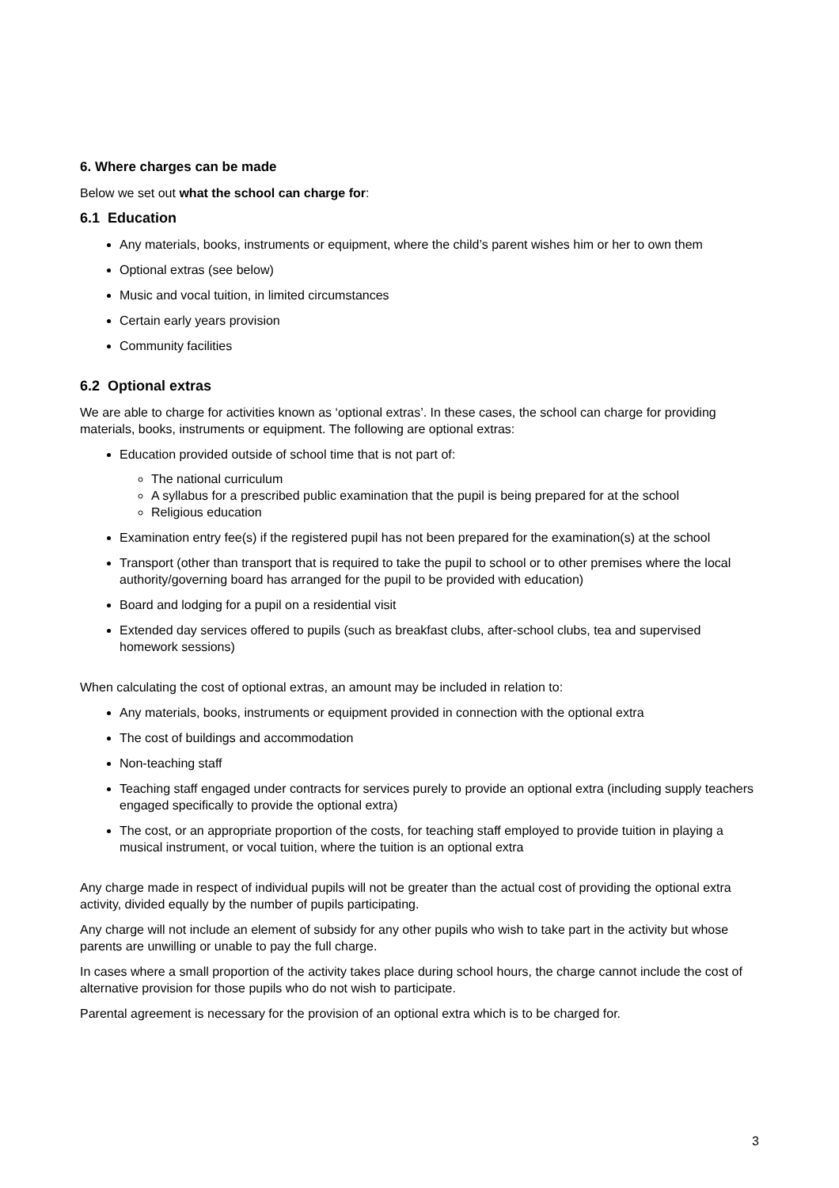6. Where charges can be made
Below we set out what the school can charge for:
6.1 Education
Any materials, books, instruments or equipment, where the child’s parent wishes him or her to own them
Optional extras (see below)
Music and vocal tuition, in limited circumstances
Certain early years provision
Community facilities
6.2 Optional extras
We are able to charge for activities known as ‘optional extras’. In these cases, the school can charge for providing materials, books, instruments or equipment. The following are optional extras:
Education provided outside of school time that is not part of:
The national curriculum
A syllabus for a prescribed public examination that the pupil is being prepared for at the school
Religious education
Examination entry fee(s) if the registered pupil has not been prepared for the examination(s) at the school
Transport (other than transport that is required to take the pupil to school or to other premises where the local authority/governing board has arranged for the pupil to be provided with education)
Board and lodging for a pupil on a residential visit
Extended day services offered to pupils (such as breakfast clubs, after-school clubs, tea and supervised homework sessions)
When calculating the cost of optional extras, an amount may be included in relation to:
Any materials, books, instruments or equipment provided in connection with the optional extra
The cost of buildings and accommodation
Non-teaching staff
Teaching staff engaged under contracts for services purely to provide an optional extra (including supply teachers engaged specifically to provide the optional extra)
The cost, or an appropriate proportion of the costs, for teaching staff employed to provide tuition in playing a musical instrument, or vocal tuition, where the tuition is an optional extra
Any charge made in respect of individual pupils will not be greater than the actual cost of providing the optional extra activity, divided equally by the number of pupils participating.
Any charge will not include an element of subsidy for any other pupils who wish to take part in the activity but whose parents are unwilling or unable to pay the full charge.
In cases where a small proportion of the activity takes place during school hours, the charge cannot include the cost of alternative provision for those pupils who do not wish to participate.
Parental agreement is necessary for the provision of an optional extra which is to be charged for.
3